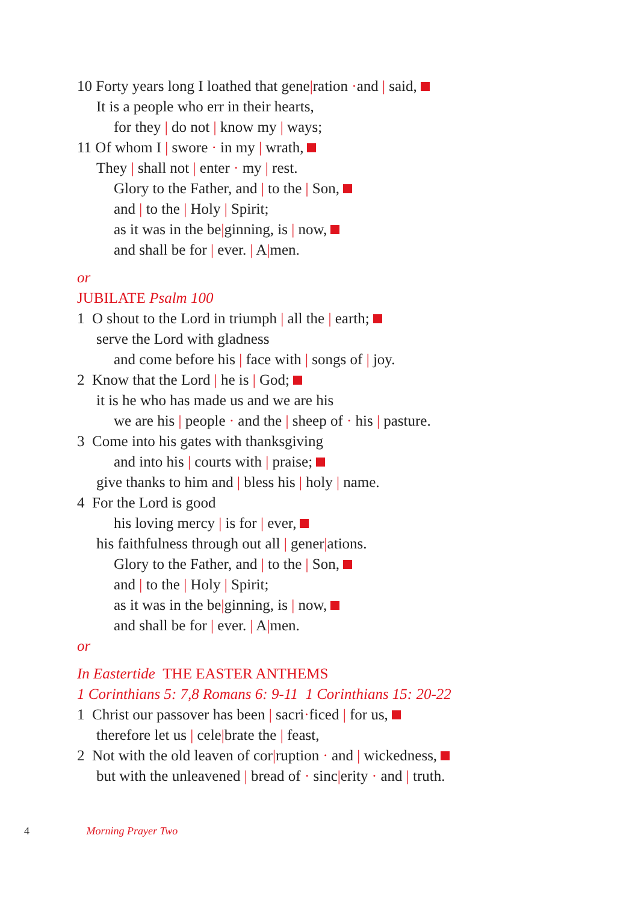10 Forty years long I loathed that gene|ration ·and | said,
It is a people who err in their hearts,
for they | do not | know my | ways;
11 Of whom I | swore · in my | wrath,
They | shall not | enter · my | rest.
Glory to the Father, and | to the | Son,
and | to the | Holy | Spirit;
as it was in the be|ginning, is | now,
and shall be for | ever. | A|men.
or
JUBILATE Psalm 100
1 O shout to the Lord in triumph | all the | earth;
serve the Lord with gladness
and come before his | face with | songs of | joy.
2 Know that the Lord | he is | God;
it is he who has made us and we are his
we are his | people · and the | sheep of · his | pasture.
3 Come into his gates with thanksgiving
and into his | courts with | praise;
give thanks to him and | bless his | holy | name.
4 For the Lord is good
his loving mercy | is for | ever,
his faithfulness through out all | gener|ations.
Glory to the Father, and | to the | Son,
and | to the | Holy | Spirit;
as it was in the be|ginning, is | now,
and shall be for | ever. | A|men.
or
In Eastertide THE EASTER ANTHEMS
1 Corinthians 5: 7,8 Romans 6: 9-11 1 Corinthians 15: 20-22
1 Christ our passover has been | sacri·ficed | for us,
therefore let us | cele|brate the | feast,
2 Not with the old leaven of cor|ruption · and | wickedness,
but with the unleavened | bread of · sinc|erity · and | truth.
4 Morning Prayer Two